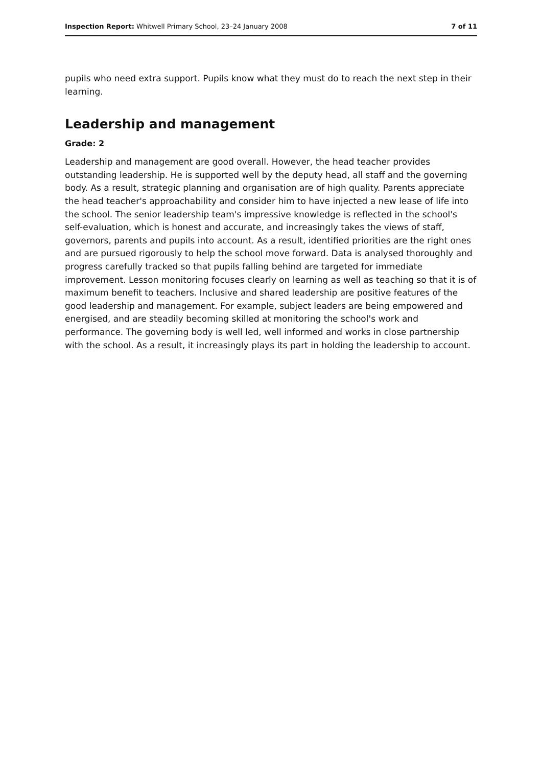Inspection Report: Whitwell Primary School, 23–24 January 2008 7 of 11
pupils who need extra support. Pupils know what they must do to reach the next step in their learning.
Leadership and management
Grade: 2
Leadership and management are good overall. However, the head teacher provides outstanding leadership. He is supported well by the deputy head, all staff and the governing body. As a result, strategic planning and organisation are of high quality. Parents appreciate the head teacher's approachability and consider him to have injected a new lease of life into the school. The senior leadership team's impressive knowledge is reflected in the school's self-evaluation, which is honest and accurate, and increasingly takes the views of staff, governors, parents and pupils into account. As a result, identified priorities are the right ones and are pursued rigorously to help the school move forward. Data is analysed thoroughly and progress carefully tracked so that pupils falling behind are targeted for immediate improvement. Lesson monitoring focuses clearly on learning as well as teaching so that it is of maximum benefit to teachers. Inclusive and shared leadership are positive features of the good leadership and management. For example, subject leaders are being empowered and energised, and are steadily becoming skilled at monitoring the school's work and performance. The governing body is well led, well informed and works in close partnership with the school. As a result, it increasingly plays its part in holding the leadership to account.